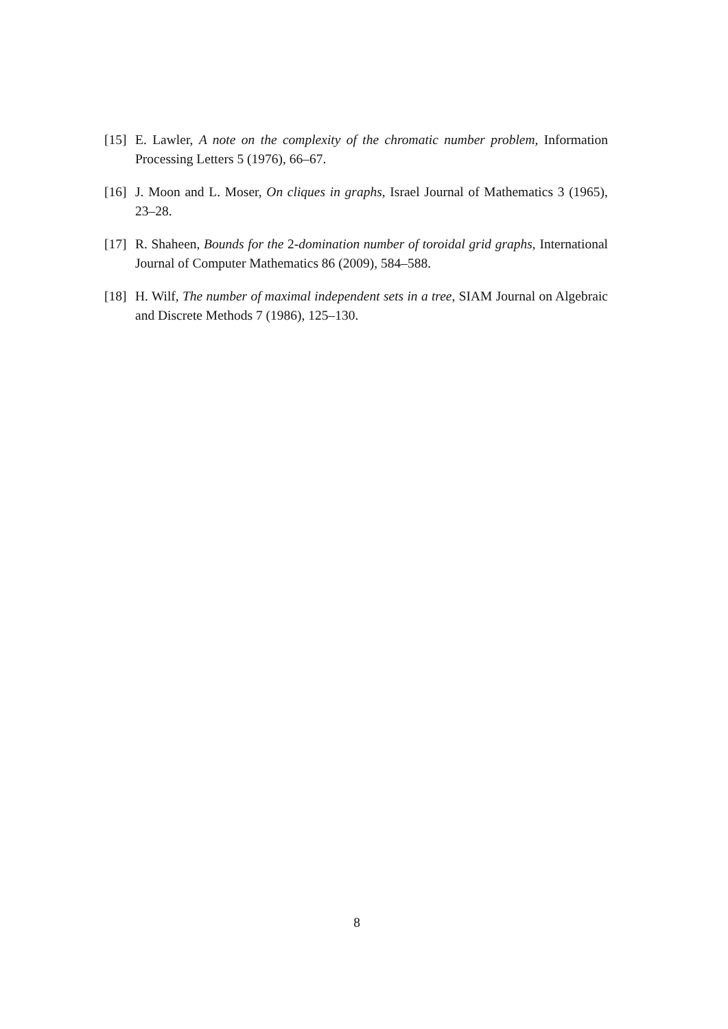[15] E. Lawler, A note on the complexity of the chromatic number problem, Information Processing Letters 5 (1976), 66–67.
[16] J. Moon and L. Moser, On cliques in graphs, Israel Journal of Mathematics 3 (1965), 23–28.
[17] R. Shaheen, Bounds for the 2-domination number of toroidal grid graphs, International Journal of Computer Mathematics 86 (2009), 584–588.
[18] H. Wilf, The number of maximal independent sets in a tree, SIAM Journal on Algebraic and Discrete Methods 7 (1986), 125–130.
8